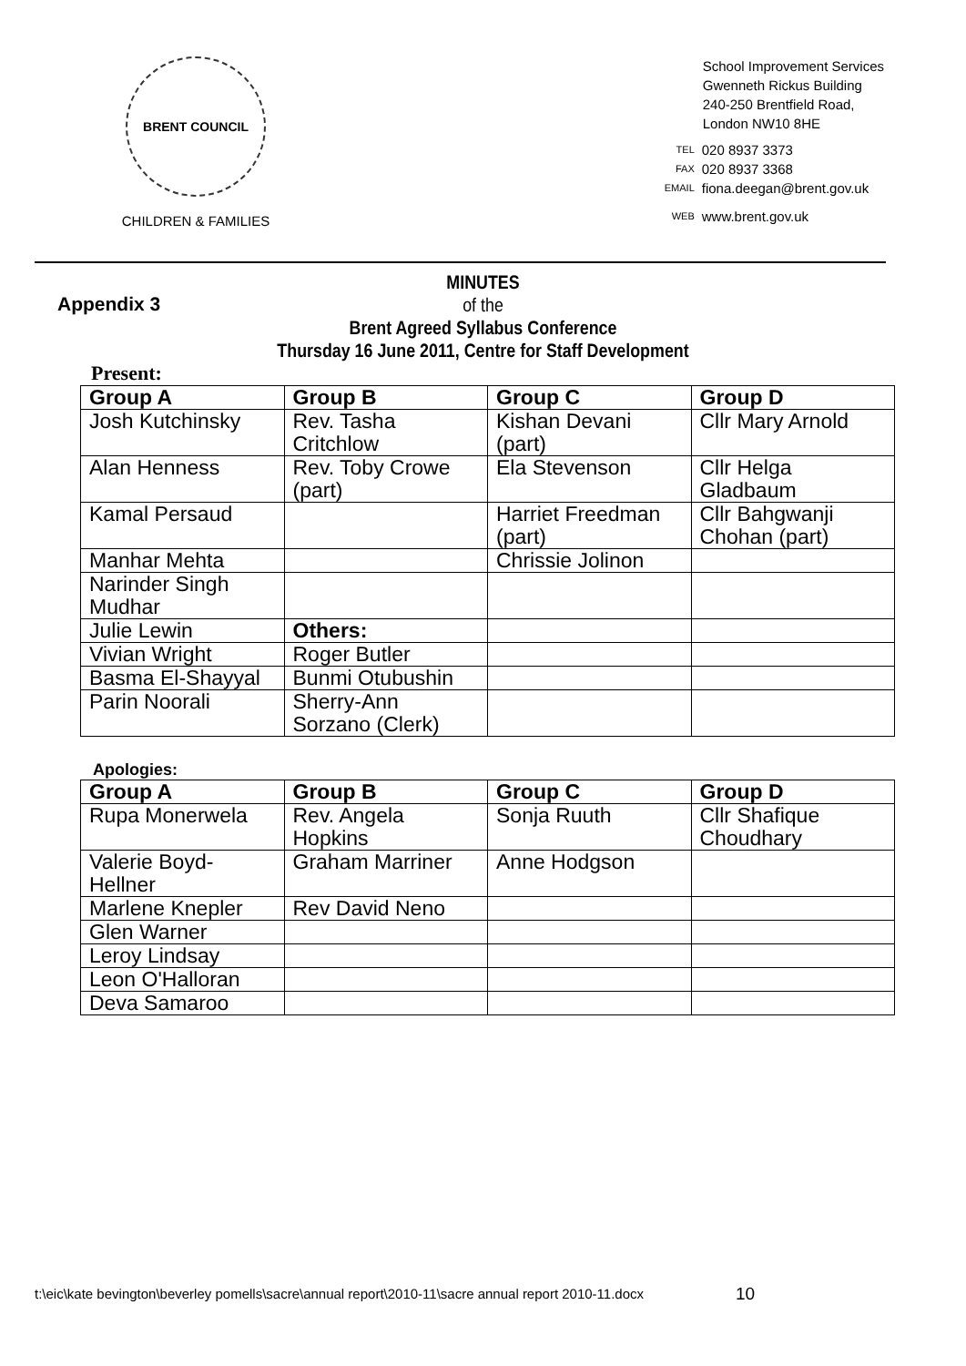BRENT COUNCIL
CHILDREN & FAMILIES
School Improvement Services
Gwenneth Rickus Building
240-250 Brentfield Road,
London NW10 8HE
| TEL | 020 8937 3373 |
| FAX | 020 8937 3368 |
| EMAIL | fiona.deegan@brent.gov.uk |
| WEB | www.brent.gov.uk |
Appendix 3
MINUTES
of the
Brent Agreed Syllabus Conference
Thursday 16 June 2011, Centre for Staff Development
Present:
| Group A | Group B | Group C | Group D |
| --- | --- | --- | --- |
| Josh Kutchinsky | Rev. Tasha Critchlow | Kishan Devani (part) | Cllr Mary Arnold |
| Alan Henness | Rev. Toby Crowe (part) | Ela Stevenson | Cllr Helga Gladbaum |
| Kamal Persaud | | Harriet Freedman (part) | Cllr Bahgwanji Chohan (part) |
| Manhar Mehta | | Chrissie Jolinon | |
| Narinder Singh Mudhar | | | |
| Julie Lewin | Others: | | |
| Vivian Wright | Roger Butler | | |
| Basma El-Shayyal | Bunmi Otubushin | | |
| Parin Noorali | Sherry-Ann Sorzano (Clerk) | | |
Apologies:
| Group A | Group B | Group C | Group D |
| --- | --- | --- | --- |
| Rupa Monerwela | Rev. Angela Hopkins | Sonja Ruuth | Cllr Shafique Choudhary |
| Valerie Boyd-Hellner | Graham Marriner | Anne Hodgson | |
| Marlene Knepler | Rev David Neno | | |
| Glen Warner | | | |
| Leroy Lindsay | | | |
| Leon O'Halloran | | | |
| Deva Samaroo | | | |
t:\eic\kate bevington\beverley pomells\sacre\annual report\2010-11\sacre annual report 2010-11.docx
10